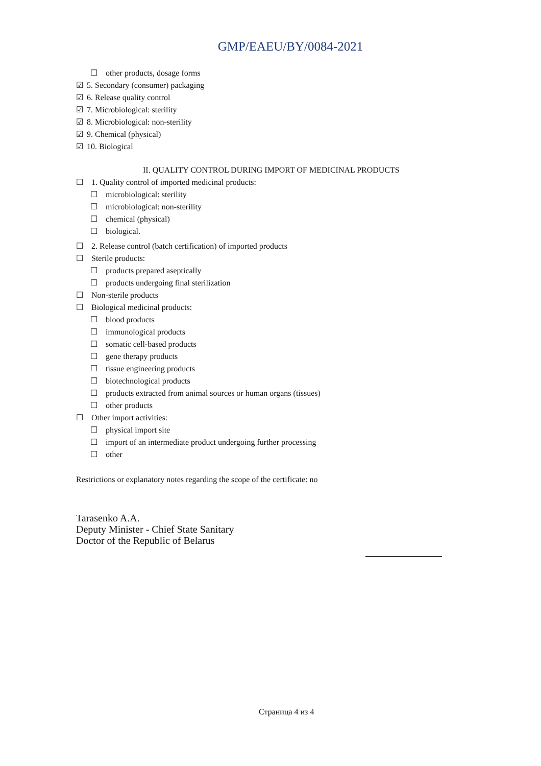GMP/EAEU/BY/0084-2021
☐ other products, dosage forms
☑ 5. Secondary (consumer) packaging
☑ 6. Release quality control
☑ 7. Microbiological: sterility
☑ 8. Microbiological: non-sterility
☑ 9. Chemical (physical)
☑ 10. Biological
II. QUALITY CONTROL DURING IMPORT OF MEDICINAL PRODUCTS
☐ 1. Quality control of imported medicinal products:
☐ microbiological: sterility
☐ microbiological: non-sterility
☐ chemical (physical)
☐ biological.
☐ 2. Release control (batch certification) of imported products
☐ Sterile products:
☐ products prepared aseptically
☐ products undergoing final sterilization
☐ Non-sterile products
☐ Biological medicinal products:
☐ blood products
☐ immunological products
☐ somatic cell-based products
☐ gene therapy products
☐ tissue engineering products
☐ biotechnological products
☐ products extracted from animal sources or human organs (tissues)
☐ other products
☐ Other import activities:
☐ physical import site
☐ import of an intermediate product undergoing further processing
☐ other
Restrictions or explanatory notes regarding the scope of the certificate: no
Tarasenko A.A.
Deputy Minister - Chief State Sanitary
Doctor of the Republic of Belarus
Страница 4 из 4